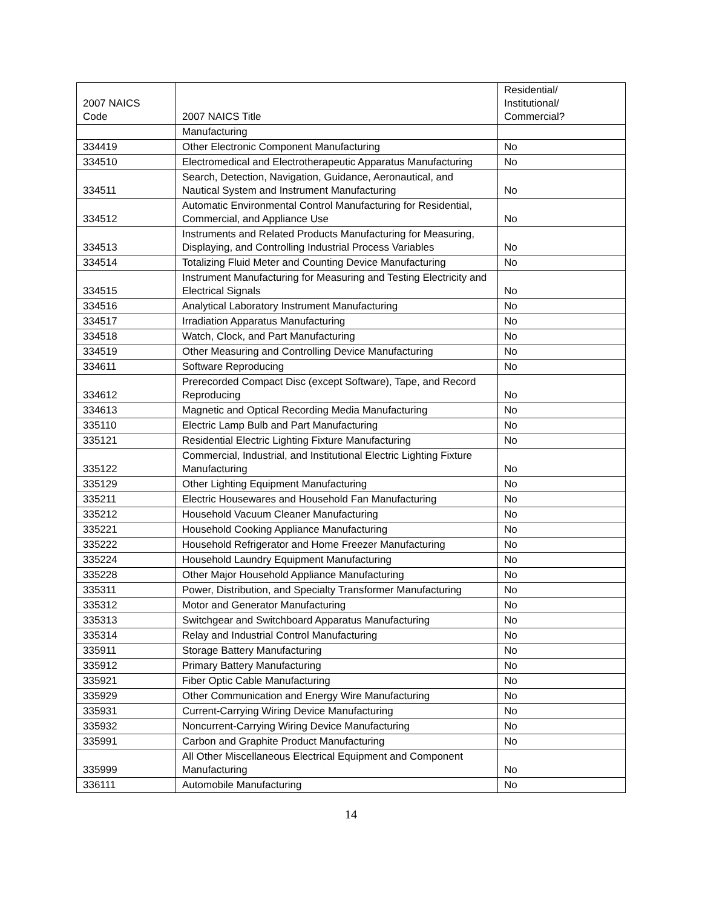| 2007 NAICS Code | 2007 NAICS Title | Residential/ Institutional/ Commercial? |
| --- | --- | --- |
| | Manufacturing | |
| 334419 | Other Electronic Component Manufacturing | No |
| 334510 | Electromedical and Electrotherapeutic Apparatus Manufacturing | No |
| 334511 | Search, Detection, Navigation, Guidance, Aeronautical, and Nautical System and Instrument Manufacturing | No |
| 334512 | Automatic Environmental Control Manufacturing for Residential, Commercial, and Appliance Use | No |
| 334513 | Instruments and Related Products Manufacturing for Measuring, Displaying, and Controlling Industrial Process Variables | No |
| 334514 | Totalizing Fluid Meter and Counting Device Manufacturing | No |
| 334515 | Instrument Manufacturing for Measuring and Testing Electricity and Electrical Signals | No |
| 334516 | Analytical Laboratory Instrument Manufacturing | No |
| 334517 | Irradiation Apparatus Manufacturing | No |
| 334518 | Watch, Clock, and Part Manufacturing | No |
| 334519 | Other Measuring and Controlling Device Manufacturing | No |
| 334611 | Software Reproducing | No |
| 334612 | Prerecorded Compact Disc (except Software), Tape, and Record Reproducing | No |
| 334613 | Magnetic and Optical Recording Media Manufacturing | No |
| 335110 | Electric Lamp Bulb and Part Manufacturing | No |
| 335121 | Residential Electric Lighting Fixture Manufacturing | No |
| 335122 | Commercial, Industrial, and Institutional Electric Lighting Fixture Manufacturing | No |
| 335129 | Other Lighting Equipment Manufacturing | No |
| 335211 | Electric Housewares and Household Fan Manufacturing | No |
| 335212 | Household Vacuum Cleaner Manufacturing | No |
| 335221 | Household Cooking Appliance Manufacturing | No |
| 335222 | Household Refrigerator and Home Freezer Manufacturing | No |
| 335224 | Household Laundry Equipment Manufacturing | No |
| 335228 | Other Major Household Appliance Manufacturing | No |
| 335311 | Power, Distribution, and Specialty Transformer Manufacturing | No |
| 335312 | Motor and Generator Manufacturing | No |
| 335313 | Switchgear and Switchboard Apparatus Manufacturing | No |
| 335314 | Relay and Industrial Control Manufacturing | No |
| 335911 | Storage Battery Manufacturing | No |
| 335912 | Primary Battery Manufacturing | No |
| 335921 | Fiber Optic Cable Manufacturing | No |
| 335929 | Other Communication and Energy Wire Manufacturing | No |
| 335931 | Current-Carrying Wiring Device Manufacturing | No |
| 335932 | Noncurrent-Carrying Wiring Device Manufacturing | No |
| 335991 | Carbon and Graphite Product Manufacturing | No |
| 335999 | All Other Miscellaneous Electrical Equipment and Component Manufacturing | No |
| 336111 | Automobile Manufacturing | No |
14